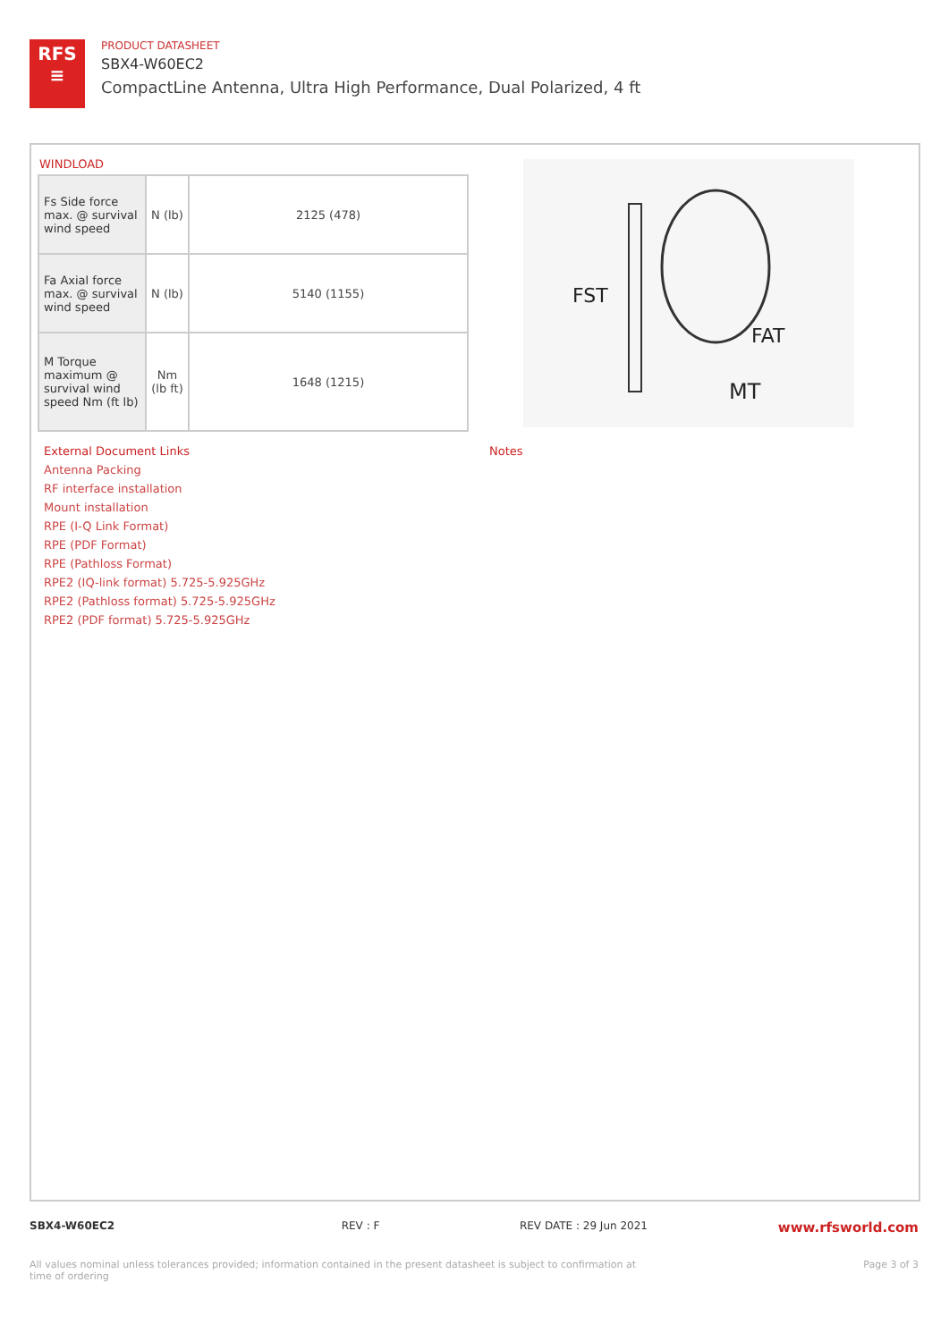RFS
≡
PRODUCT DATASHEET
SBX4-W60EC2
CompactLine Antenna, Ultra High Performance, Dual Polarized, 4 ft
WINDLOAD
| Fs Side force max. @ survival wind speed | N (lb) | 2125 (478) |
| Fa Axial force max. @ survival wind speed | N (lb) | 5140 (1155) |
| M Torque maximum @ survival wind speed Nm (ft lb) | Nm (lb ft) | 1648 (1215) |
FST
FAT
MT
External Document Links
Antenna Packing
RF interface installation
Mount installation
RPE (I-Q Link Format)
RPE (PDF Format)
RPE (Pathloss Format)
RPE2 (IQ-link format) 5.725-5.925GHz
RPE2 (Pathloss format) 5.725-5.925GHz
RPE2 (PDF format) 5.725-5.925GHz
Notes
SBX4-W60EC2 REV : F REV DATE : 29 Jun 2021 www.rfsworld.com
All values nominal unless tolerances provided; information contained in the present datasheet is subject to confirmation at time of ordering Page 3 of 3